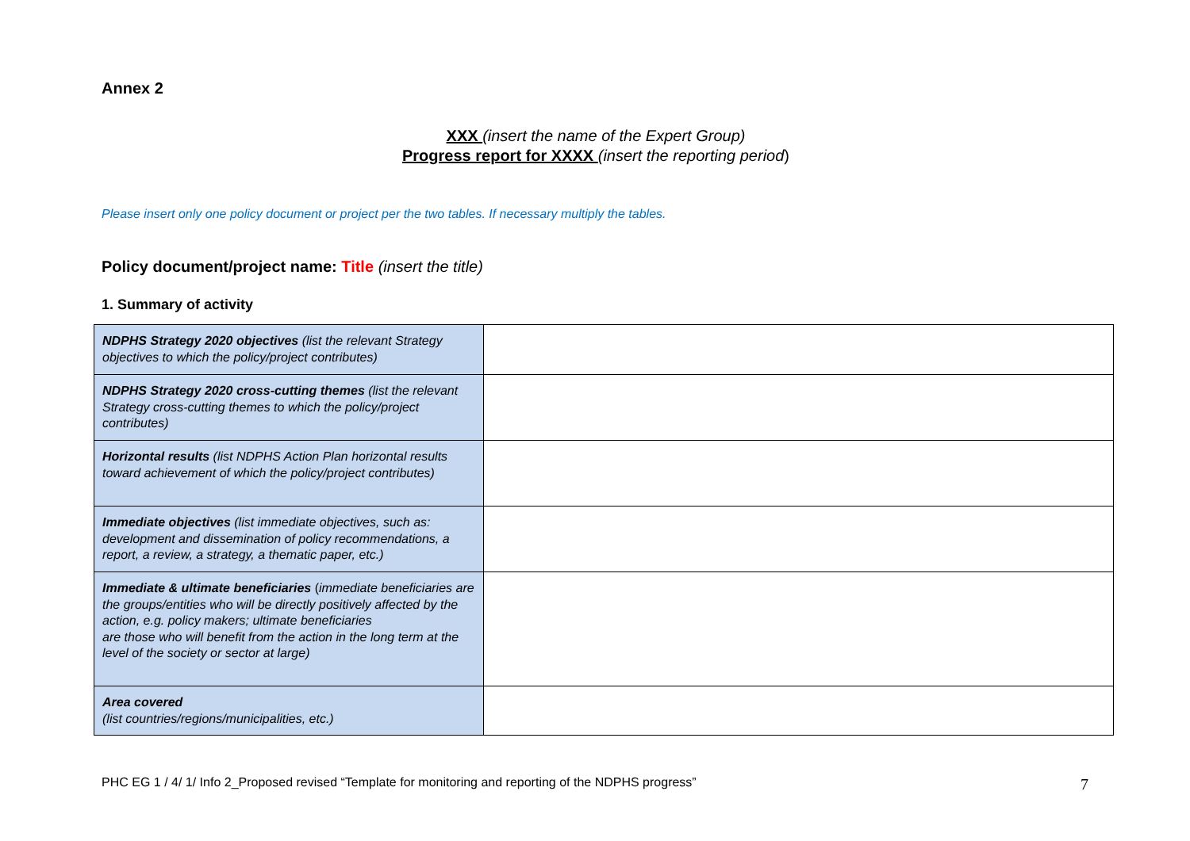Annex 2
XXX (insert the name of the Expert Group)
Progress report for XXXX (insert the reporting period)
Please insert only one policy document or project per the two tables. If necessary multiply the tables.
Policy document/project name: Title (insert the title)
1. Summary of activity
| NDPHS Strategy 2020 objectives (list the relevant Strategy objectives to which the policy/project contributes) | |
| NDPHS Strategy 2020 cross-cutting themes (list the relevant Strategy cross-cutting themes to which the policy/project contributes) | |
| Horizontal results (list NDPHS Action Plan horizontal results toward achievement of which the policy/project contributes) | |
| Immediate objectives (list immediate objectives, such as: development and dissemination of policy recommendations, a report, a review, a strategy, a thematic paper, etc.) | |
| Immediate & ultimate beneficiaries ( immediate beneficiaries are the groups/entities who will be directly positively affected by the action, e.g. policy makers; ultimate beneficiaries are those who will benefit from the action in the long term at the level of the society or sector at large) | |
| Area covered (list countries/regions/municipalities, etc.) | |
PHC EG 1 / 4/ 1/ Info 2_Proposed revised “Template for monitoring and reporting of the NDPHS progress” 7